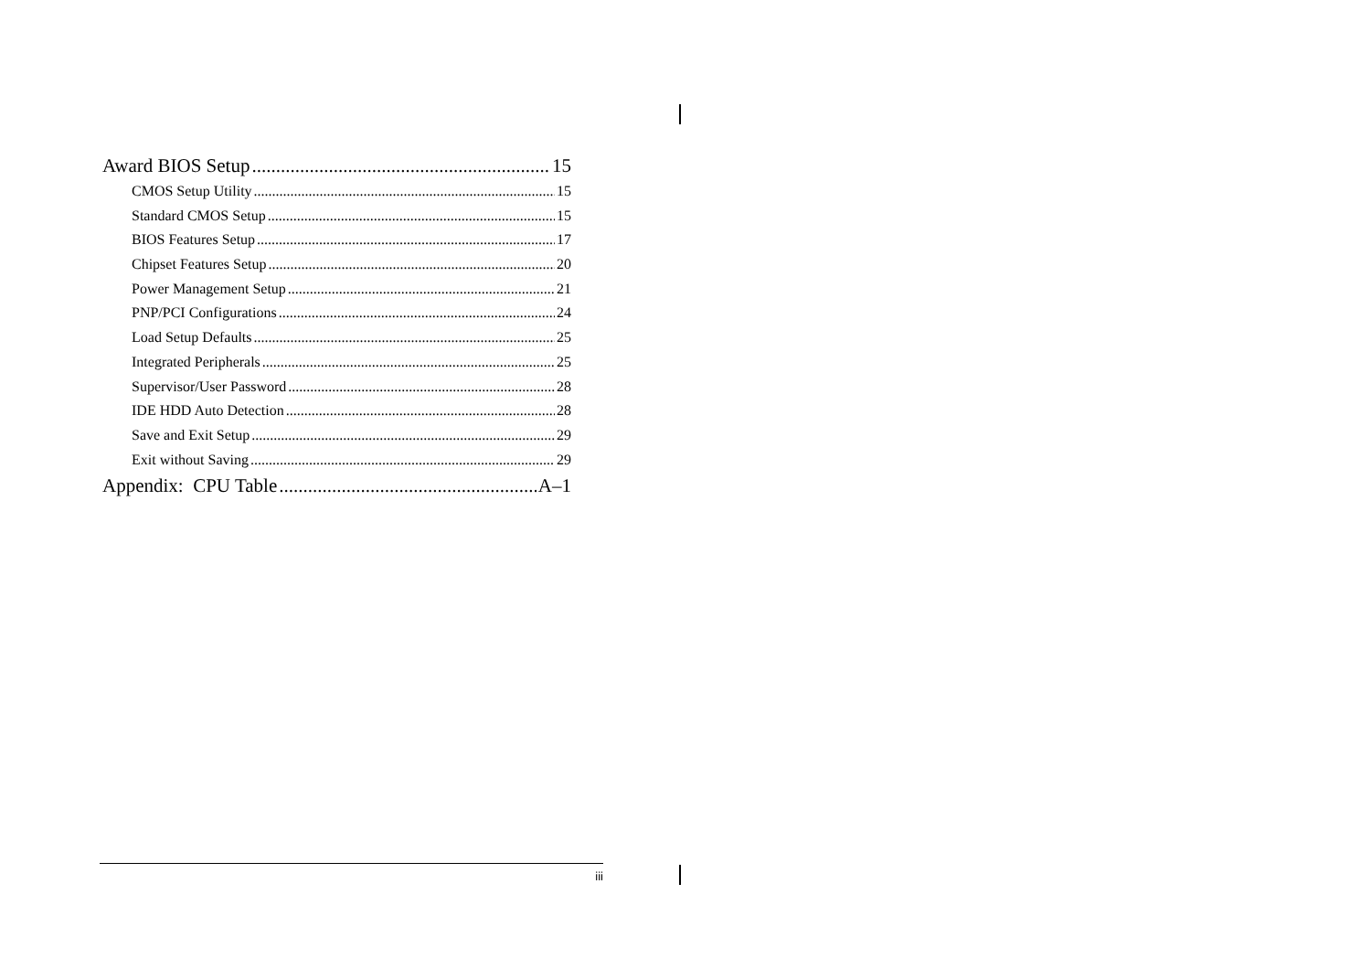Award BIOS Setup 15
CMOS Setup Utility 15
Standard CMOS Setup 15
BIOS Features Setup 17
Chipset Features Setup 20
Power Management Setup 21
PNP/PCI Configurations 24
Load Setup Defaults 25
Integrated Peripherals 25
Supervisor/User Password 28
IDE HDD Auto Detection 28
Save and Exit Setup 29
Exit without Saving 29
Appendix: CPU Table A–1
iii